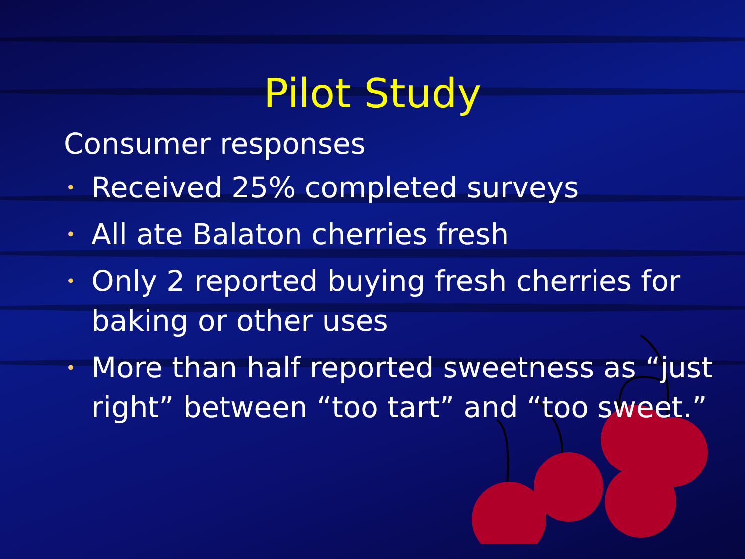Pilot Study
Consumer responses
• Received 25% completed surveys
• All ate Balaton cherries fresh
• Only 2 reported buying fresh cherries for baking or other uses
• More than half reported sweetness as “just right” between “too tart” and “too sweet.”